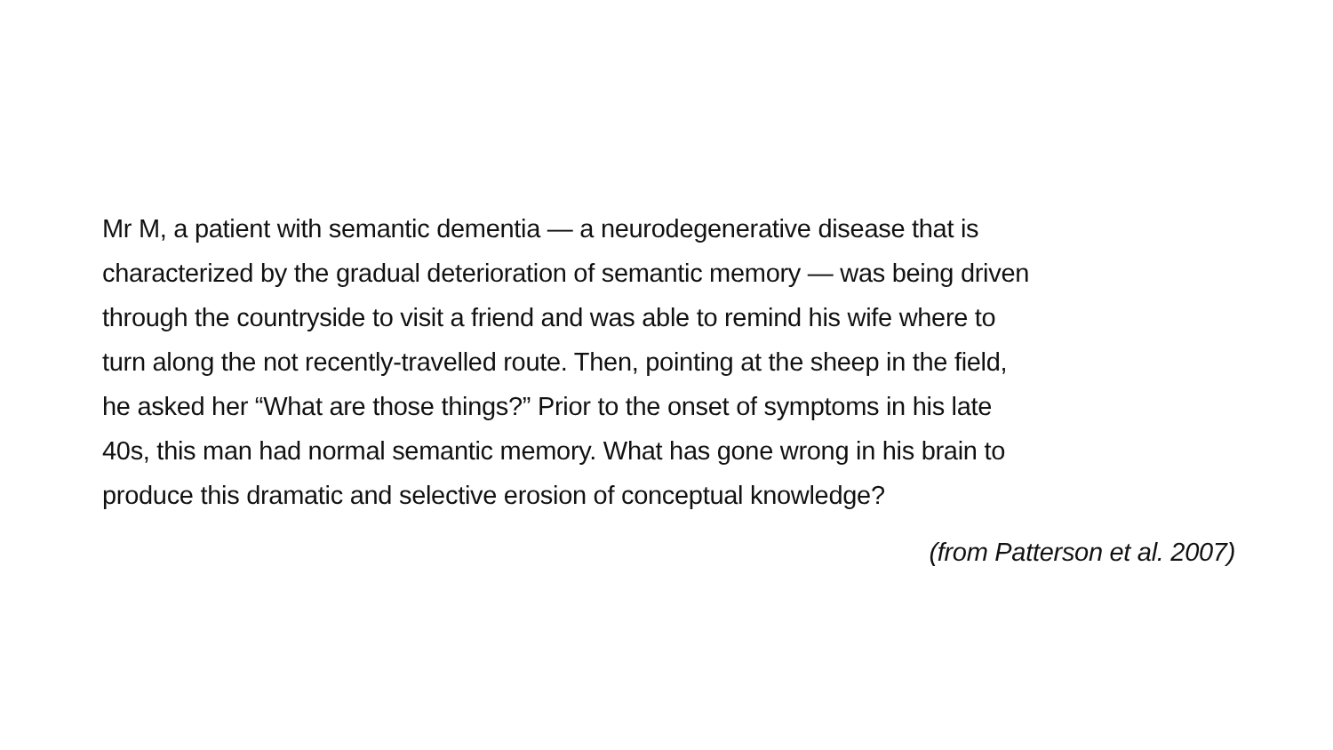Mr M, a patient with semantic dementia — a neurodegenerative disease that is
characterized by the gradual deterioration of semantic memory — was being driven
through the countryside to visit a friend and was able to remind his wife where to
turn along the not recently-travelled route. Then, pointing at the sheep in the field,
he asked her “What are those things?” Prior to the onset of symptoms in his late
40s, this man had normal semantic memory. What has gone wrong in his brain to
produce this dramatic and selective erosion of conceptual knowledge?
(from Patterson et al. 2007)